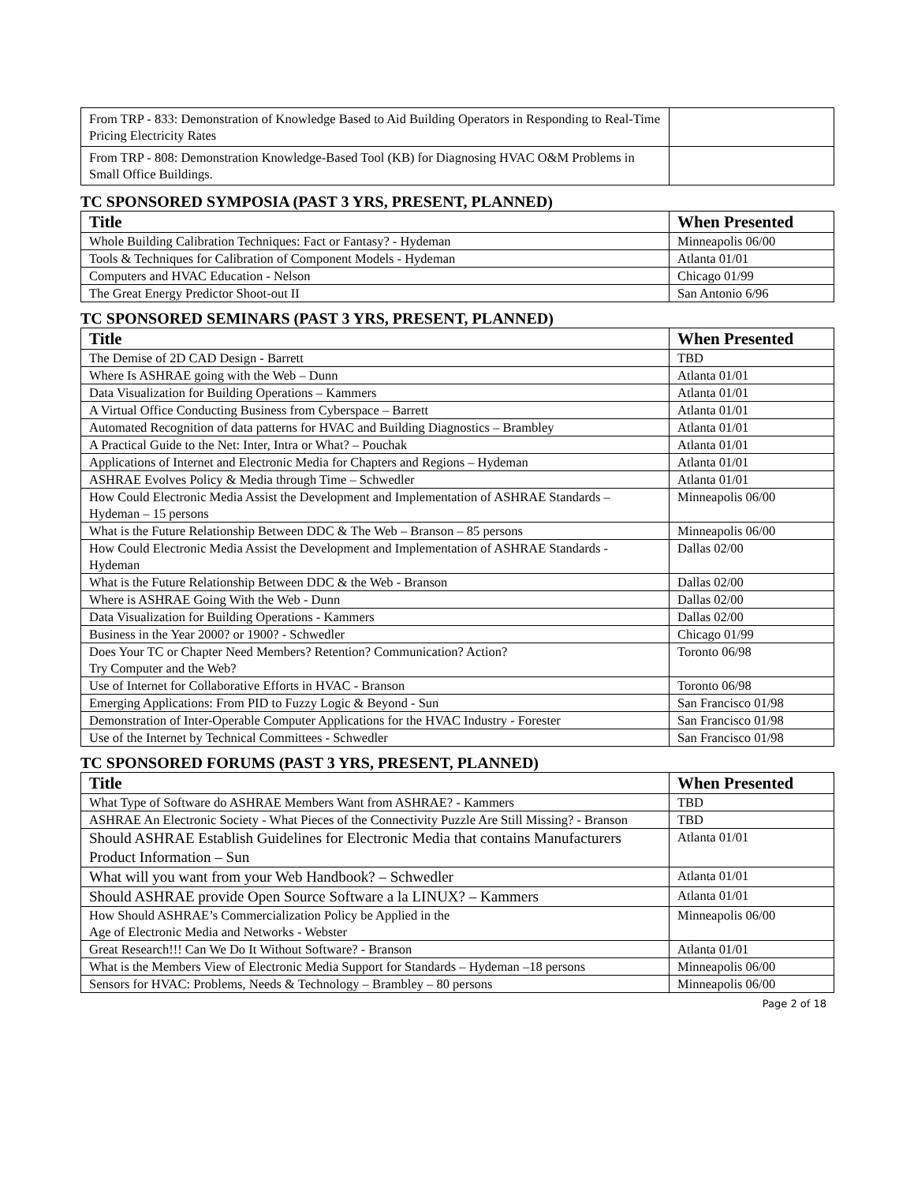| From TRP - 833: Demonstration of Knowledge Based to Aid Building Operators in Responding to Real-Time Pricing Electricity Rates | |
| From TRP - 808: Demonstration Knowledge-Based Tool (KB) for Diagnosing HVAC O&M Problems in Small Office Buildings. | |
TC SPONSORED SYMPOSIA (PAST 3 YRS, PRESENT, PLANNED)
| Title | When Presented |
| --- | --- |
| Whole Building Calibration Techniques: Fact or Fantasy? - Hydeman | Minneapolis 06/00 |
| Tools & Techniques for Calibration of Component Models - Hydeman | Atlanta 01/01 |
| Computers and HVAC Education - Nelson | Chicago 01/99 |
| The Great Energy Predictor Shoot-out II | San Antonio 6/96 |
TC SPONSORED SEMINARS (PAST 3 YRS, PRESENT, PLANNED)
| Title | When Presented |
| --- | --- |
| The Demise of 2D CAD Design - Barrett | TBD |
| Where Is ASHRAE going with the Web – Dunn | Atlanta 01/01 |
| Data Visualization for Building Operations – Kammers | Atlanta 01/01 |
| A Virtual Office Conducting Business from Cyberspace – Barrett | Atlanta 01/01 |
| Automated Recognition of data patterns for HVAC and Building Diagnostics – Brambley | Atlanta 01/01 |
| A Practical Guide to the Net: Inter, Intra or What? – Pouchak | Atlanta 01/01 |
| Applications of Internet and Electronic Media for Chapters and Regions – Hydeman | Atlanta 01/01 |
| ASHRAE Evolves Policy & Media through Time – Schwedler | Atlanta 01/01 |
| How Could Electronic Media Assist the Development and Implementation of ASHRAE Standards – Hydeman – 15 persons | Minneapolis 06/00 |
| What is the Future Relationship Between DDC & The Web – Branson – 85 persons | Minneapolis 06/00 |
| How Could Electronic Media Assist the Development and Implementation of ASHRAE Standards - Hydeman | Dallas 02/00 |
| What is the Future Relationship Between DDC & the Web - Branson | Dallas 02/00 |
| Where is ASHRAE Going With the Web - Dunn | Dallas 02/00 |
| Data Visualization for Building Operations - Kammers | Dallas 02/00 |
| Business in the Year 2000? or 1900? - Schwedler | Chicago 01/99 |
| Does Your TC or Chapter Need Members? Retention? Communication? Action? Try Computer and the Web? | Toronto 06/98 |
| Use of Internet for Collaborative Efforts in HVAC - Branson | Toronto 06/98 |
| Emerging Applications: From PID to Fuzzy Logic & Beyond - Sun | San Francisco 01/98 |
| Demonstration of Inter-Operable Computer Applications for the HVAC Industry - Forester | San Francisco 01/98 |
| Use of the Internet by Technical Committees - Schwedler | San Francisco 01/98 |
TC SPONSORED FORUMS (PAST 3 YRS, PRESENT, PLANNED)
| Title | When Presented |
| --- | --- |
| What Type of Software do ASHRAE Members Want from ASHRAE? - Kammers | TBD |
| ASHRAE An Electronic Society - What Pieces of the Connectivity Puzzle Are Still Missing? - Branson | TBD |
| Should ASHRAE Establish Guidelines for Electronic Media that contains Manufacturers Product Information – Sun | Atlanta 01/01 |
| What will you want from your Web Handbook? – Schwedler | Atlanta 01/01 |
| Should ASHRAE provide Open Source Software a la LINUX? – Kammers | Atlanta 01/01 |
| How Should ASHRAE’s Commercialization Policy be Applied in the Age of Electronic Media and Networks - Webster | Minneapolis 06/00 |
| Great Research!!! Can We Do It Without Software? - Branson | Atlanta 01/01 |
| What is the Members View of Electronic Media Support for Standards – Hydeman –18 persons | Minneapolis 06/00 |
| Sensors for HVAC: Problems, Needs & Technology – Brambley – 80 persons | Minneapolis 06/00 |
Page 2 of 18